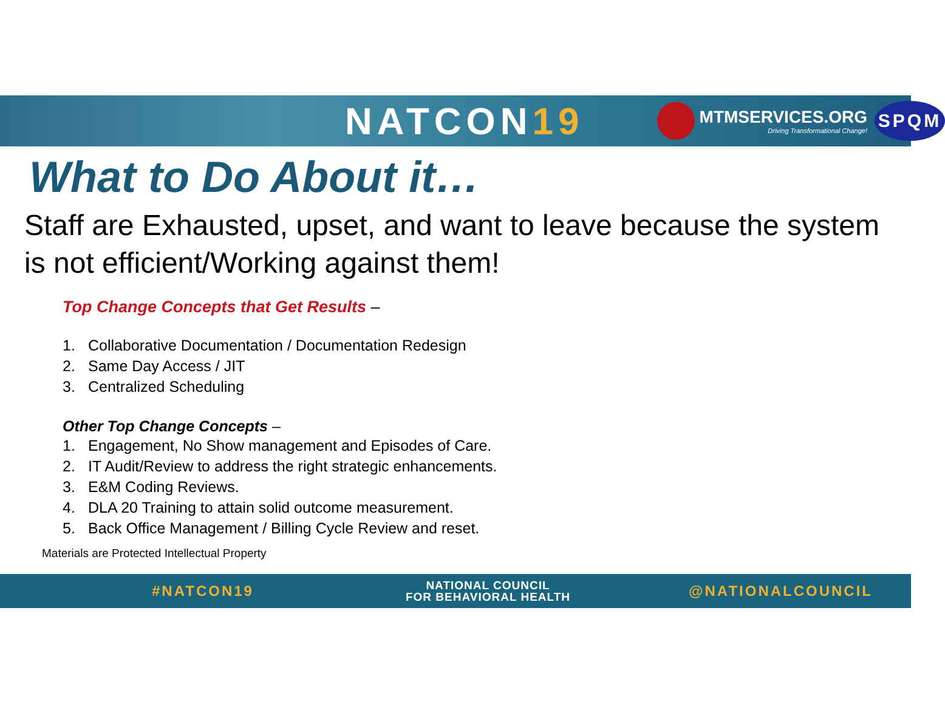NATCON19
MTMSERVICES.ORG
Driving Transformational Change!
SPQM
What to Do About it…
Staff are Exhausted, upset, and want to leave because the system is not efficient/Working against them!
Top Change Concepts that Get Results –
1. Collaborative Documentation / Documentation Redesign
2. Same Day Access / JIT
3. Centralized Scheduling
Other Top Change Concepts –
1. Engagement, No Show management and Episodes of Care.
2. IT Audit/Review to address the right strategic enhancements.
3. E&M Coding Reviews.
4. DLA 20 Training to attain solid outcome measurement.
5. Back Office Management / Billing Cycle Review and reset.
Materials are Protected Intellectual Property
#NATCON19
NATIONAL COUNCIL
FOR BEHAVIORAL HEALTH
@NATIONALCOUNCIL